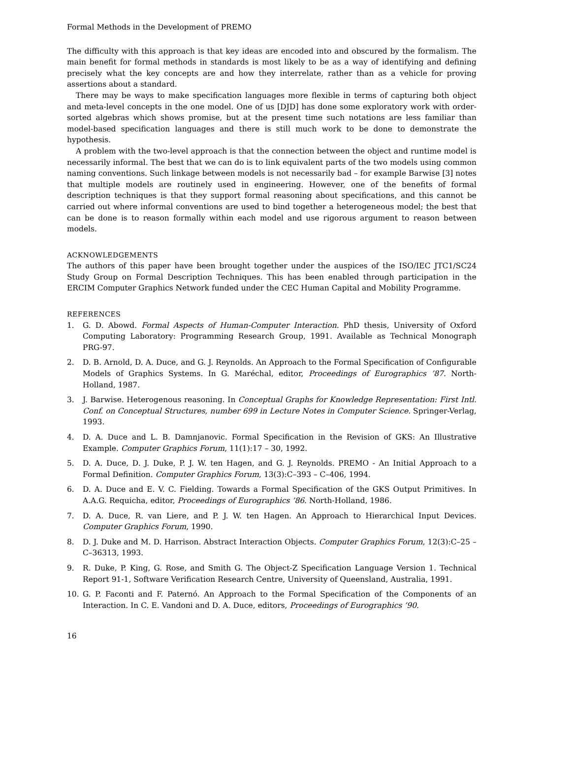Formal Methods in the Development of PREMO
The difficulty with this approach is that key ideas are encoded into and obscured by the formalism. The main benefit for formal methods in standards is most likely to be as a way of identifying and defining precisely what the key concepts are and how they interrelate, rather than as a vehicle for proving assertions about a standard.
There may be ways to make specification languages more flexible in terms of capturing both object and meta-level concepts in the one model. One of us [DJD] has done some exploratory work with order-sorted algebras which shows promise, but at the present time such notations are less familiar than model-based specification languages and there is still much work to be done to demonstrate the hypothesis.
A problem with the two-level approach is that the connection between the object and runtime model is necessarily informal. The best that we can do is to link equivalent parts of the two models using common naming conventions. Such linkage between models is not necessarily bad – for example Barwise [3] notes that multiple models are routinely used in engineering. However, one of the benefits of formal description techniques is that they support formal reasoning about specifications, and this cannot be carried out where informal conventions are used to bind together a heterogeneous model; the best that can be done is to reason formally within each model and use rigorous argument to reason between models.
ACKNOWLEDGEMENTS
The authors of this paper have been brought together under the auspices of the ISO/IEC JTC1/SC24 Study Group on Formal Description Techniques. This has been enabled through participation in the ERCIM Computer Graphics Network funded under the CEC Human Capital and Mobility Programme.
REFERENCES
1. G. D. Abowd. Formal Aspects of Human-Computer Interaction. PhD thesis, University of Oxford Computing Laboratory: Programming Research Group, 1991. Available as Technical Monograph PRG-97.
2. D. B. Arnold, D. A. Duce, and G. J. Reynolds. An Approach to the Formal Specification of Configurable Models of Graphics Systems. In G. Maréchal, editor, Proceedings of Eurographics ’87. North-Holland, 1987.
3. J. Barwise. Heterogenous reasoning. In Conceptual Graphs for Knowledge Representation: First Intl. Conf. on Conceptual Structures, number 699 in Lecture Notes in Computer Science. Springer-Verlag, 1993.
4. D. A. Duce and L. B. Damnjanovic. Formal Specification in the Revision of GKS: An Illustrative Example. Computer Graphics Forum, 11(1):17 – 30, 1992.
5. D. A. Duce, D. J. Duke, P. J. W. ten Hagen, and G. J. Reynolds. PREMO - An Initial Approach to a Formal Definition. Computer Graphics Forum, 13(3):C–393 – C–406, 1994.
6. D. A. Duce and E. V. C. Fielding. Towards a Formal Specification of the GKS Output Primitives. In A.A.G. Requicha, editor, Proceedings of Eurographics ’86. North-Holland, 1986.
7. D. A. Duce, R. van Liere, and P. J. W. ten Hagen. An Approach to Hierarchical Input Devices. Computer Graphics Forum, 1990.
8. D. J. Duke and M. D. Harrison. Abstract Interaction Objects. Computer Graphics Forum, 12(3):C–25 – C–36313, 1993.
9. R. Duke, P. King, G. Rose, and Smith G. The Object-Z Specification Language Version 1. Technical Report 91-1, Software Verification Research Centre, University of Queensland, Australia, 1991.
10. G. P. Faconti and F. Paternó. An Approach to the Formal Specification of the Components of an Interaction. In C. E. Vandoni and D. A. Duce, editors, Proceedings of Eurographics ’90.
16